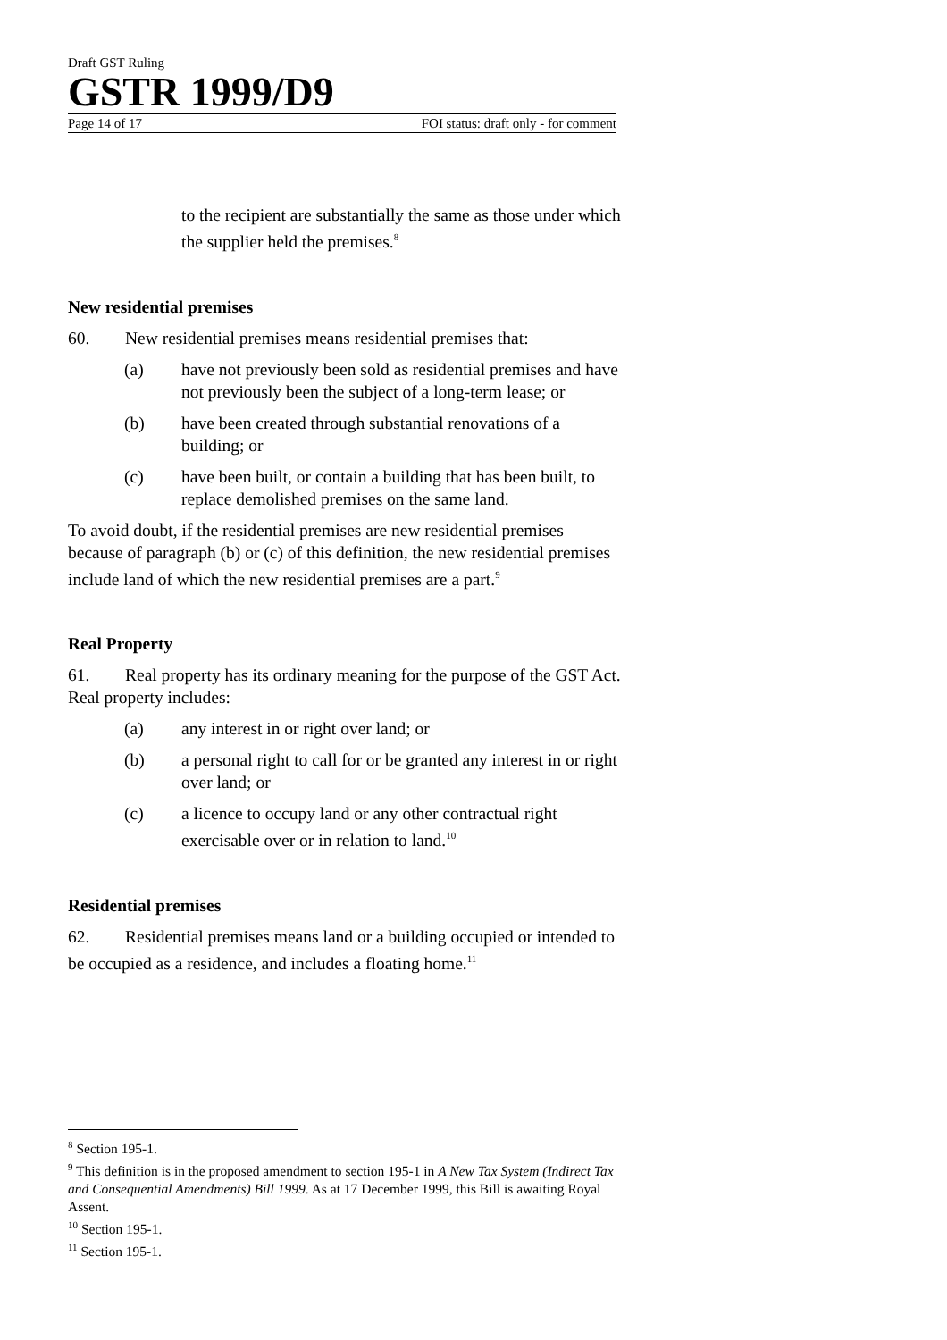Draft GST Ruling
GSTR 1999/D9
Page 14 of 17 FOI status: draft only - for comment
to the recipient are substantially the same as those under which the supplier held the premises.<sup>8</sup>
New residential premises
60. New residential premises means residential premises that:
(a) have not previously been sold as residential premises and have not previously been the subject of a long-term lease; or
(b) have been created through substantial renovations of a building; or
(c) have been built, or contain a building that has been built, to replace demolished premises on the same land.
To avoid doubt, if the residential premises are new residential premises because of paragraph (b) or (c) of this definition, the new residential premises include land of which the new residential premises are a part.<sup>9</sup>
Real Property
61. Real property has its ordinary meaning for the purpose of the GST Act. Real property includes:
(a) any interest in or right over land; or
(b) a personal right to call for or be granted any interest in or right over land; or
(c) a licence to occupy land or any other contractual right exercisable over or in relation to land.<sup>10</sup>
Residential premises
62. Residential premises means land or a building occupied or intended to be occupied as a residence, and includes a floating home.<sup>11</sup>
<sup>8</sup> Section 195-1.
<sup>9</sup> This definition is in the proposed amendment to section 195-1 in A New Tax System (Indirect Tax and Consequential Amendments) Bill 1999. As at 17 December 1999, this Bill is awaiting Royal Assent.
<sup>10</sup> Section 195-1.
<sup>11</sup> Section 195-1.